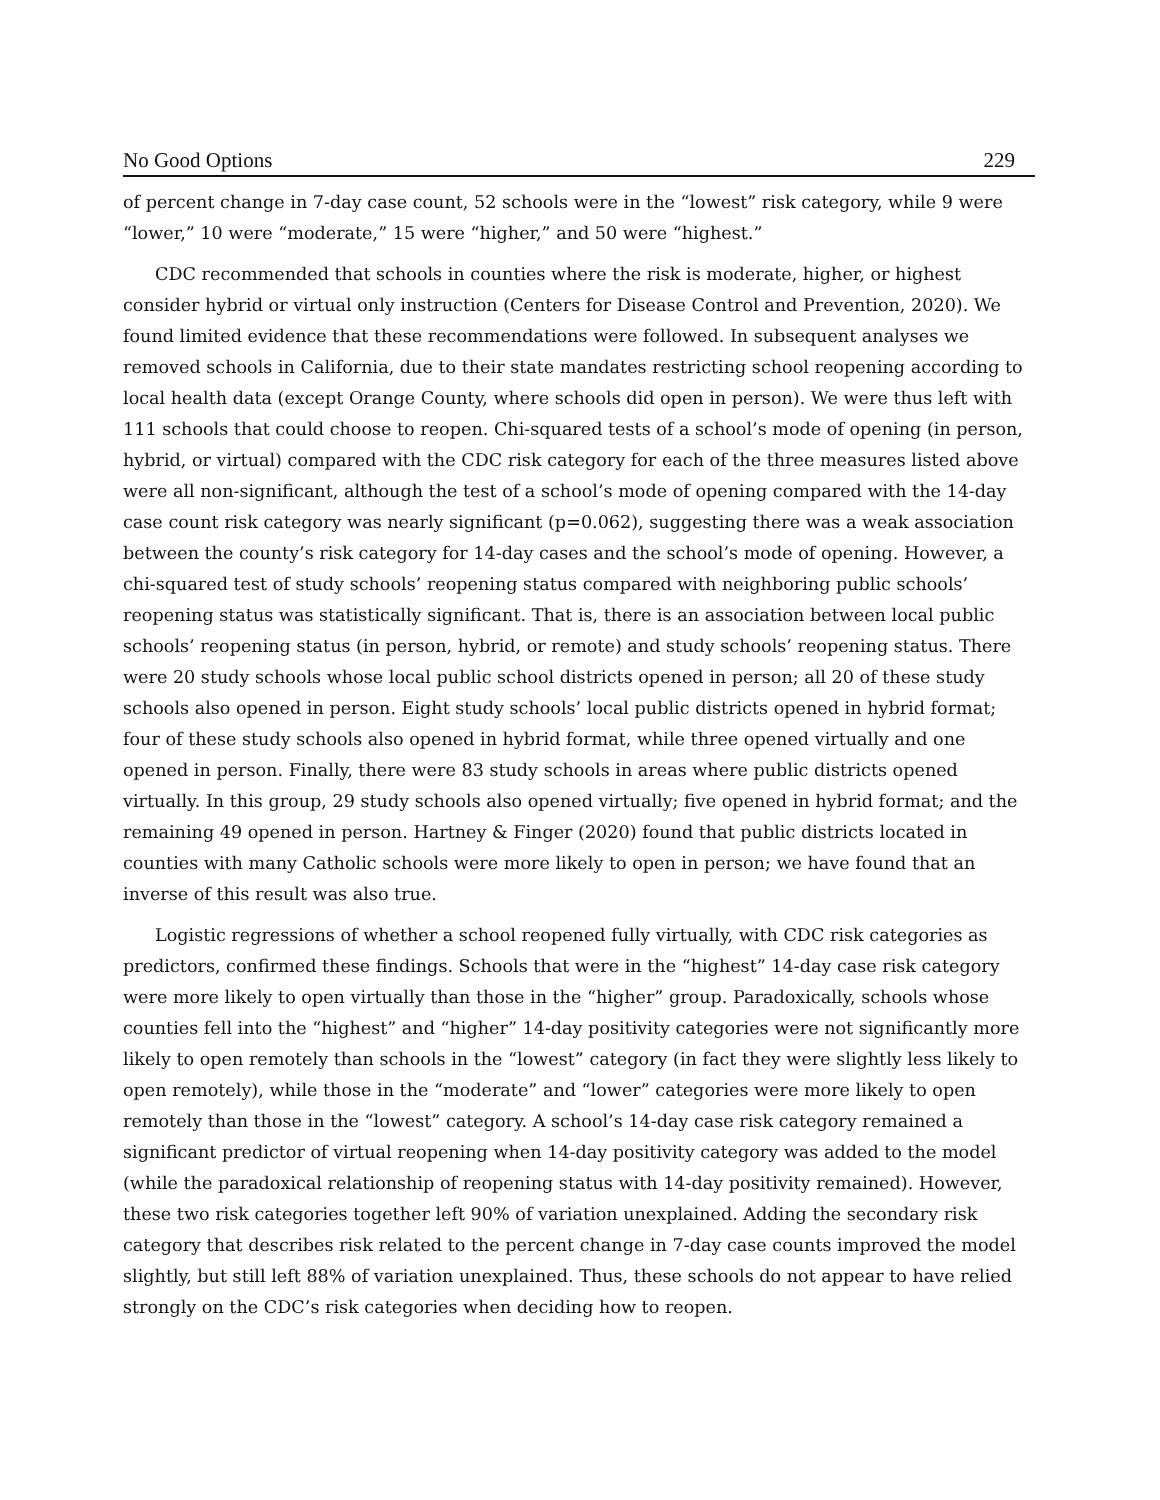No Good Options 229
of percent change in 7-day case count, 52 schools were in the “lowest” risk category, while 9 were “lower,” 10 were “moderate,” 15 were “higher,” and 50 were “highest.”
CDC recommended that schools in counties where the risk is moderate, higher, or highest consider hybrid or virtual only instruction (Centers for Disease Control and Prevention, 2020). We found limited evidence that these recommendations were followed. In subsequent analyses we removed schools in California, due to their state mandates restricting school reopening according to local health data (except Orange County, where schools did open in person). We were thus left with 111 schools that could choose to reopen. Chi-squared tests of a school’s mode of opening (in person, hybrid, or virtual) compared with the CDC risk category for each of the three measures listed above were all non-significant, although the test of a school’s mode of opening compared with the 14-day case count risk category was nearly significant (p=0.062), suggesting there was a weak association between the county’s risk category for 14-day cases and the school’s mode of opening. However, a chi-squared test of study schools’ reopening status compared with neighboring public schools’ reopening status was statistically significant. That is, there is an association between local public schools’ reopening status (in person, hybrid, or remote) and study schools’ reopening status. There were 20 study schools whose local public school districts opened in person; all 20 of these study schools also opened in person. Eight study schools’ local public districts opened in hybrid format; four of these study schools also opened in hybrid format, while three opened virtually and one opened in person. Finally, there were 83 study schools in areas where public districts opened virtually. In this group, 29 study schools also opened virtually; five opened in hybrid format; and the remaining 49 opened in person. Hartney & Finger (2020) found that public districts located in counties with many Catholic schools were more likely to open in person; we have found that an inverse of this result was also true.
Logistic regressions of whether a school reopened fully virtually, with CDC risk categories as predictors, confirmed these findings. Schools that were in the “highest” 14-day case risk category were more likely to open virtually than those in the “higher” group. Paradoxically, schools whose counties fell into the “highest” and “higher” 14-day positivity categories were not significantly more likely to open remotely than schools in the “lowest” category (in fact they were slightly less likely to open remotely), while those in the “moderate” and “lower” categories were more likely to open remotely than those in the “lowest” category. A school’s 14-day case risk category remained a significant predictor of virtual reopening when 14-day positivity category was added to the model (while the paradoxical relationship of reopening status with 14-day positivity remained). However, these two risk categories together left 90% of variation unexplained. Adding the secondary risk category that describes risk related to the percent change in 7-day case counts improved the model slightly, but still left 88% of variation unexplained. Thus, these schools do not appear to have relied strongly on the CDC’s risk categories when deciding how to reopen.